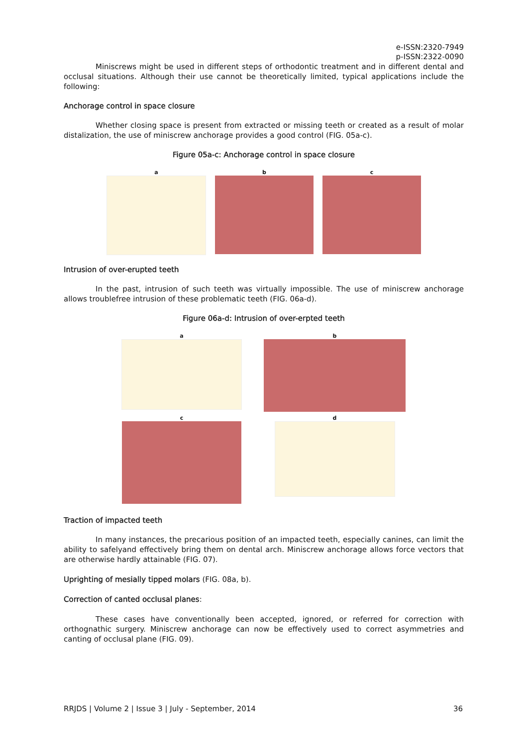e-ISSN:2320-7949
p-ISSN:2322-0090
Miniscrews might be used in different steps of orthodontic treatment and in different dental and occlusal situations. Although their use cannot be theoretically limited, typical applications include the following:
Anchorage control in space closure
Whether closing space is present from extracted or missing teeth or created as a result of molar distalization, the use of miniscrew anchorage provides a good control (FIG. 05a-c).
Figure 05a-c: Anchorage control in space closure
a b c
Intrusion of over-erupted teeth
In the past, intrusion of such teeth was virtually impossible. The use of miniscrew anchorage allows troublefree intrusion of these problematic teeth (FIG. 06a-d).
Figure 06a-d: Intrusion of over-erpted teeth
a
b
c
d
Traction of impacted teeth
In many instances, the precarious position of an impacted teeth, especially canines, can limit the ability to safelyand effectively bring them on dental arch. Miniscrew anchorage allows force vectors that are otherwise hardly attainable (FIG. 07).
Uprighting of mesially tipped molars (FIG. 08a, b).
Correction of canted occlusal planes:
These cases have conventionally been accepted, ignored, or referred for correction with orthognathic surgery. Miniscrew anchorage can now be effectively used to correct asymmetries and canting of occlusal plane (FIG. 09).
RRJDS | Volume 2 | Issue 3 | July - September, 2014 36